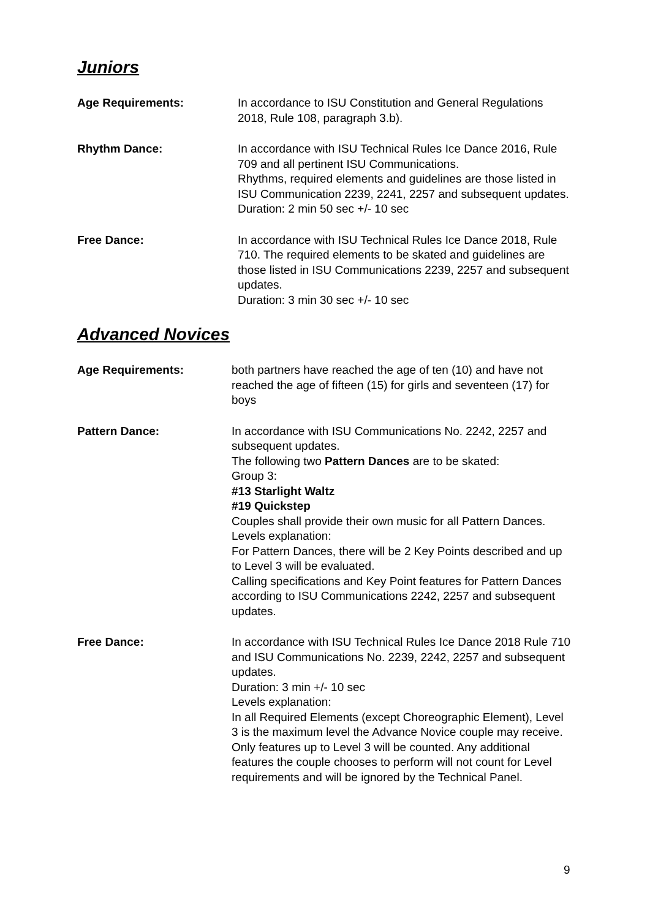Juniors
Age Requirements: In accordance to ISU Constitution and General Regulations 2018, Rule 108, paragraph 3.b).
Rhythm Dance: In accordance with ISU Technical Rules Ice Dance 2016, Rule 709 and all pertinent ISU Communications.
Rhythms, required elements and guidelines are those listed in ISU Communication 2239, 2241, 2257 and subsequent updates.
Duration: 2 min 50 sec +/- 10 sec
Free Dance: In accordance with ISU Technical Rules Ice Dance 2018, Rule 710. The required elements to be skated and guidelines are those listed in ISU Communications 2239, 2257 and subsequent updates.
Duration: 3 min 30 sec +/- 10 sec
Advanced Novices
Age Requirements: both partners have reached the age of ten (10) and have not reached the age of fifteen (15) for girls and seventeen (17) for boys
Pattern Dance: In accordance with ISU Communications No. 2242, 2257 and subsequent updates.
The following two Pattern Dances are to be skated:
Group 3:
#13 Starlight Waltz
#19 Quickstep
Couples shall provide their own music for all Pattern Dances.
Levels explanation:
For Pattern Dances, there will be 2 Key Points described and up to Level 3 will be evaluated.
Calling specifications and Key Point features for Pattern Dances according to ISU Communications 2242, 2257 and subsequent updates.
Free Dance: In accordance with ISU Technical Rules Ice Dance 2018 Rule 710 and ISU Communications No. 2239, 2242, 2257 and subsequent updates.
Duration: 3 min +/- 10 sec
Levels explanation:
In all Required Elements (except Choreographic Element), Level 3 is the maximum level the Advance Novice couple may receive. Only features up to Level 3 will be counted. Any additional features the couple chooses to perform will not count for Level requirements and will be ignored by the Technical Panel.
9